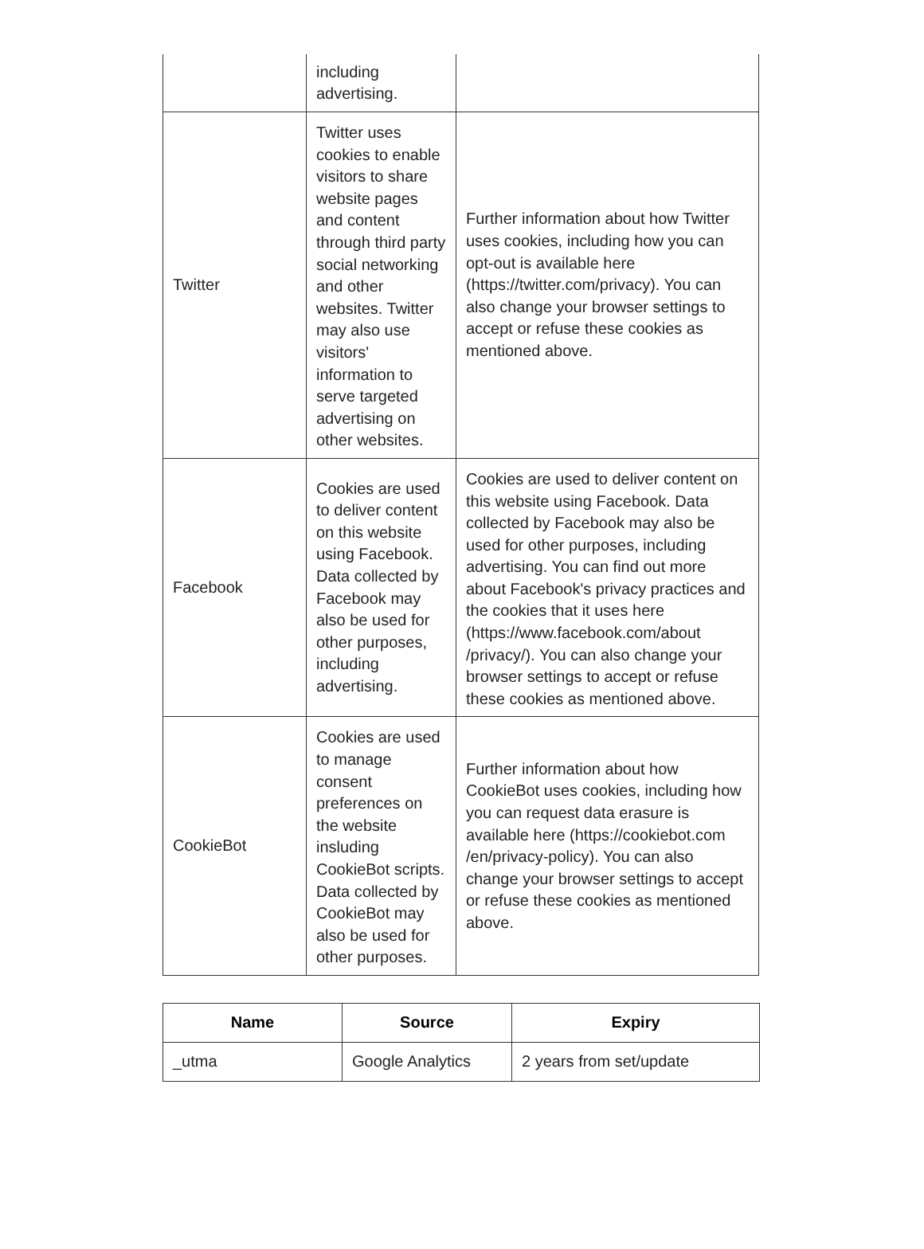| | including advertising. | |
| Twitter | Twitter uses cookies to enable visitors to share website pages and content through third party social networking and other websites. Twitter may also use visitors' information to serve targeted advertising on other websites. | Further information about how Twitter uses cookies, including how you can opt-out is available here (https://twitter.com/privacy). You can also change your browser settings to accept or refuse these cookies as mentioned above. |
| Facebook | Cookies are used to deliver content on this website using Facebook. Data collected by Facebook may also be used for other purposes, including advertising. | Cookies are used to deliver content on this website using Facebook. Data collected by Facebook may also be used for other purposes, including advertising. You can find out more about Facebook's privacy practices and the cookies that it uses here (https://www.facebook.com/about /privacy/). You can also change your browser settings to accept or refuse these cookies as mentioned above. |
| CookieBot | Cookies are used to manage consent preferences on the website insluding CookieBot scripts. Data collected by CookieBot may also be used for other purposes. | Further information about how CookieBot uses cookies, including how you can request data erasure is available here (https://cookiebot.com /en/privacy-policy). You can also change your browser settings to accept or refuse these cookies as mentioned above. |
| Name | Source | Expiry |
| --- | --- | --- |
| _utma | Google Analytics | 2 years from set/update |